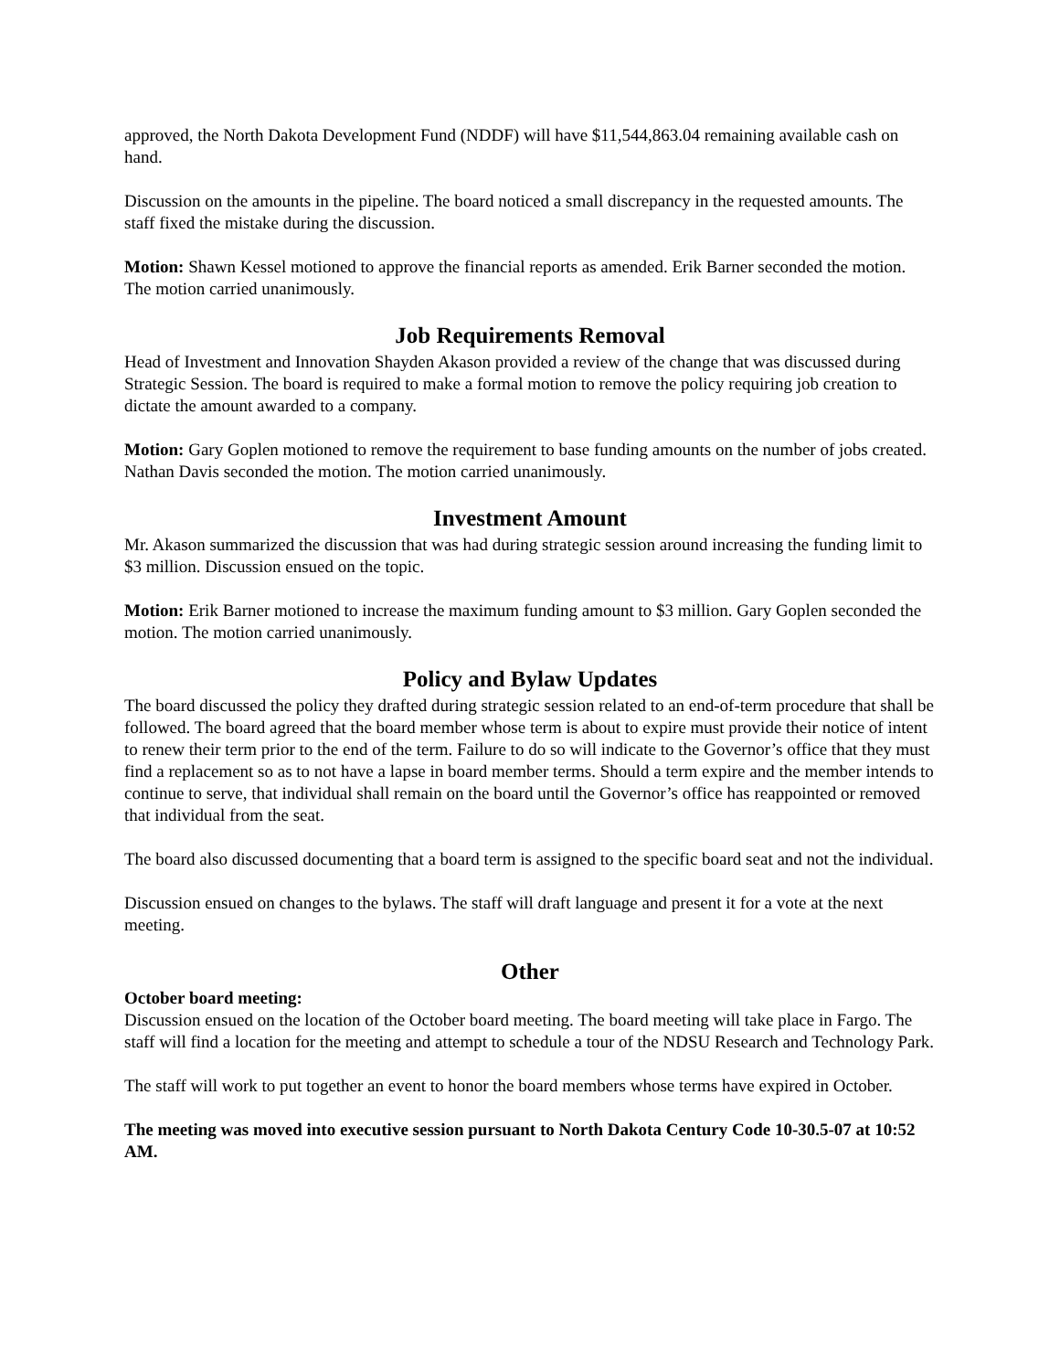approved, the North Dakota Development Fund (NDDF) will have $11,544,863.04 remaining available cash on hand.
Discussion on the amounts in the pipeline. The board noticed a small discrepancy in the requested amounts. The staff fixed the mistake during the discussion.
Motion: Shawn Kessel motioned to approve the financial reports as amended. Erik Barner seconded the motion. The motion carried unanimously.
Job Requirements Removal
Head of Investment and Innovation Shayden Akason provided a review of the change that was discussed during Strategic Session. The board is required to make a formal motion to remove the policy requiring job creation to dictate the amount awarded to a company.
Motion: Gary Goplen motioned to remove the requirement to base funding amounts on the number of jobs created. Nathan Davis seconded the motion. The motion carried unanimously.
Investment Amount
Mr. Akason summarized the discussion that was had during strategic session around increasing the funding limit to $3 million. Discussion ensued on the topic.
Motion: Erik Barner motioned to increase the maximum funding amount to $3 million. Gary Goplen seconded the motion. The motion carried unanimously.
Policy and Bylaw Updates
The board discussed the policy they drafted during strategic session related to an end-of-term procedure that shall be followed. The board agreed that the board member whose term is about to expire must provide their notice of intent to renew their term prior to the end of the term. Failure to do so will indicate to the Governor’s office that they must find a replacement so as to not have a lapse in board member terms. Should a term expire and the member intends to continue to serve, that individual shall remain on the board until the Governor’s office has reappointed or removed that individual from the seat.
The board also discussed documenting that a board term is assigned to the specific board seat and not the individual.
Discussion ensued on changes to the bylaws. The staff will draft language and present it for a vote at the next meeting.
Other
October board meeting:
Discussion ensued on the location of the October board meeting. The board meeting will take place in Fargo. The staff will find a location for the meeting and attempt to schedule a tour of the NDSU Research and Technology Park.
The staff will work to put together an event to honor the board members whose terms have expired in October.
The meeting was moved into executive session pursuant to North Dakota Century Code 10-30.5-07 at 10:52 AM.